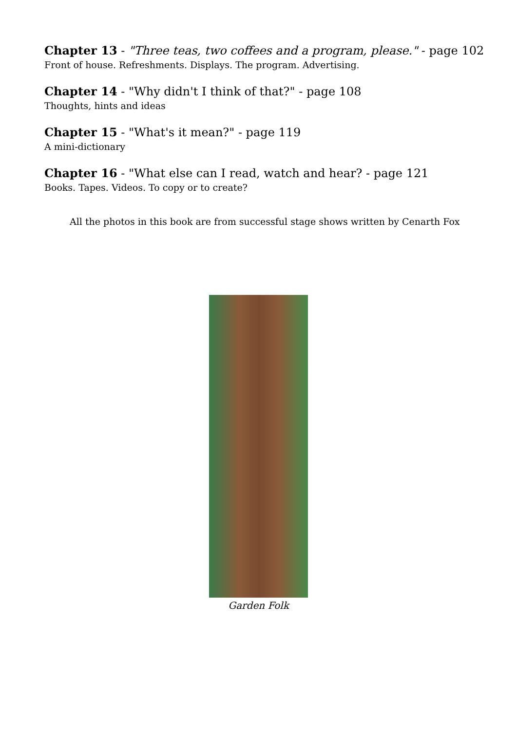Chapter 13 - "Three teas, two coffees and a program, please." - page 102
Front of house. Refreshments. Displays. The program. Advertising.
Chapter 14 - "Why didn't I think of that?" - page 108
Thoughts, hints and ideas
Chapter 15 - "What's it mean?" - page 119
A mini-dictionary
Chapter 16 - "What else can I read, watch and hear? - page 121
Books. Tapes. Videos. To copy or to create?
All the photos in this book are from successful stage shows written by Cenarth Fox
Garden Folk